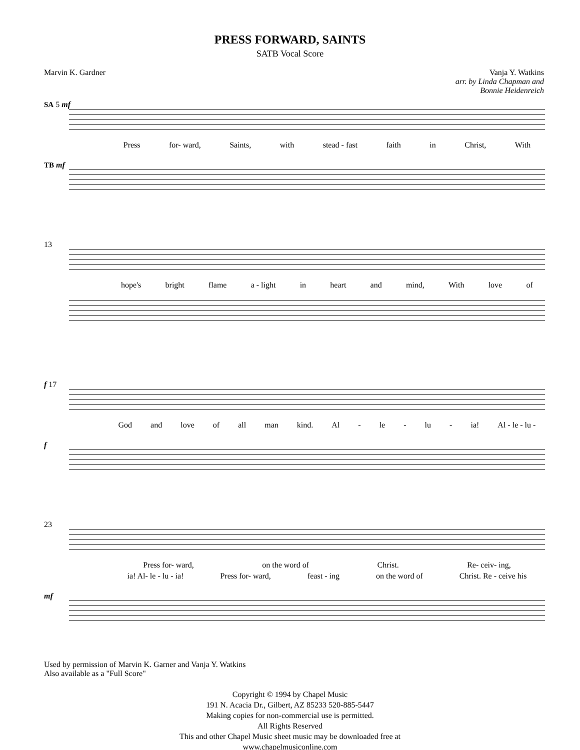PRESS FORWARD, SAINTS
SATB Vocal Score
Marvin K. Gardner Vanja Y. Watkins
arr. by Linda Chapman and
Bonnie Heidenreich
SA 5 mf
Press for- ward, Saints, with stead - fast faith in Christ, With
TB mf
13
hope's bright flame a - light in heart and mind, With love of
f 17
God and love of all man kind. Al - le - lu - ia! Al - le - lu -
f
23
Press for- ward, on the word of Christ. Re- ceiv- ing,
ia! Al- le - lu - ia! Press for- ward, feast - ing on the word of Christ. Re - ceive his
mf
Used by permission of Marvin K. Garner and Vanja Y. Watkins
Also available as a "Full Score"
Copyright © 1994 by Chapel Music
191 N. Acacia Dr., Gilbert, AZ 85233 520-885-5447
Making copies for non-commercial use is permitted.
All Rights Reserved
This and other Chapel Music sheet music may be downloaded free at
www.chapelmusiconline.com